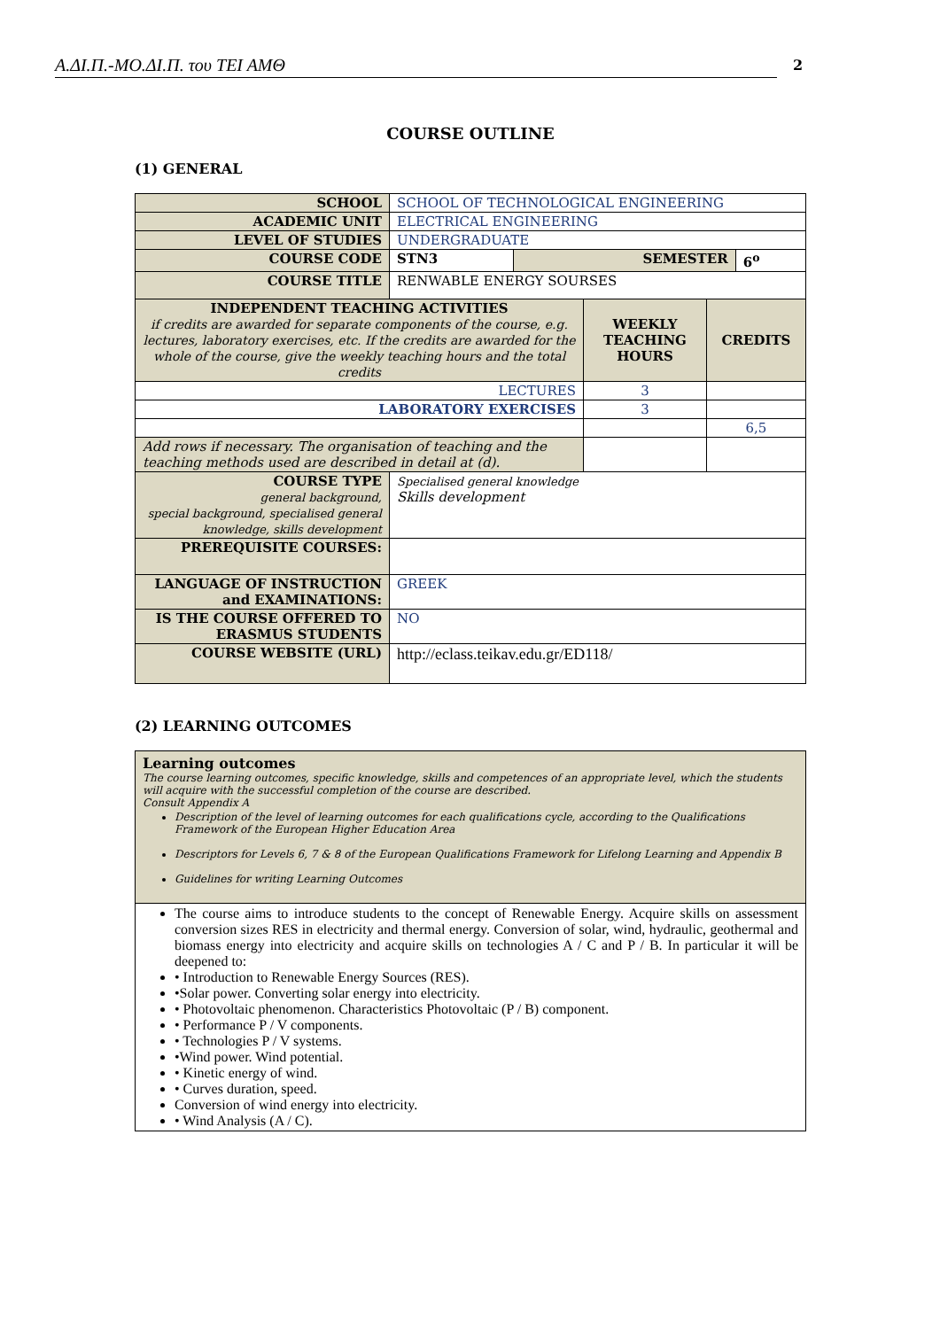Α.ΔΙ.Π.-ΜΟ.ΔΙ.Π. του ΤΕΙ ΑΜΘ 2
COURSE OUTLINE
(1) GENERAL
| SCHOOL | SCHOOL OF TECHNOLOGICAL ENGINEERING | | |
| ACADEMIC UNIT | ELECTRICAL ENGINEERING | | |
| LEVEL OF STUDIES | UNDERGRADUATE | | |
| COURSE CODE | STN3 | SEMESTER | 6<sup>ο</sup> |
| COURSE TITLE | RENWABLE ENERGY SOURSES | | |
| INDEPENDENT TEACHING ACTIVITIES if credits are awarded for separate components of the course, e.g. lectures, laboratory exercises, etc. If the credits are awarded for the whole of the course, give the weekly teaching hours and the total credits | WEEKLY TEACHING HOURS | CREDITS |
| --- | --- | --- |
| LECTURES | 3 | |
| LABORATORY EXERCISES | 3 | |
| | | 6,5 |
| Add rows if necessary. The organisation of teaching and the teaching methods used are described in detail at (d). | | |
| COURSE TYPE general background, special background, specialised general knowledge, skills development | Specialised general knowledge Skills development |
| PREREQUISITE COURSES: | |
| LANGUAGE OF INSTRUCTION and EXAMINATIONS: | GREEK |
| IS THE COURSE OFFERED TO ERASMUS STUDENTS | NO |
| COURSE WEBSITE (URL) | http://eclass.teikav.edu.gr/ED118/ |
(2) LEARNING OUTCOMES
Learning outcomes
The course learning outcomes, specific knowledge, skills and competences of an appropriate level, which the students will acquire with the successful completion of the course are described.
Consult Appendix A
Description of the level of learning outcomes for each qualifications cycle, according to the Qualifications Framework of the European Higher Education Area
Descriptors for Levels 6, 7 & 8 of the European Qualifications Framework for Lifelong Learning and Appendix B
Guidelines for writing Learning Outcomes
The course aims to introduce students to the concept of Renewable Energy. Acquire skills on assessment conversion sizes RES in electricity and thermal energy. Conversion of solar, wind, hydraulic, geothermal and biomass energy into electricity and acquire skills on technologies A / C and P / B. In particular it will be deepened to:
• Introduction to Renewable Energy Sources (RES).
•Solar power. Converting solar energy into electricity.
• Photovoltaic phenomenon. Characteristics Photovoltaic (P / B) component.
• Performance P / V components.
• Technologies P / V systems.
•Wind power. Wind potential.
• Kinetic energy of wind.
• Curves duration, speed.
Conversion of wind energy into electricity.
• Wind Analysis (A / C).